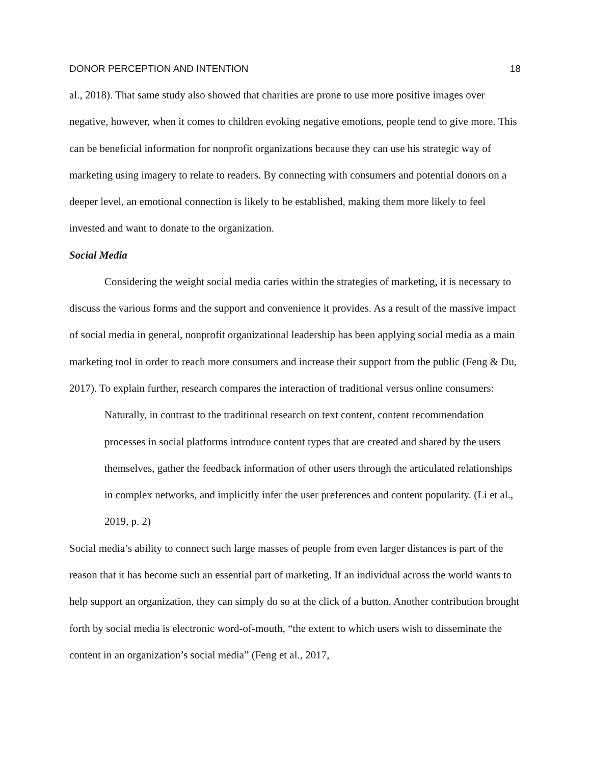DONOR PERCEPTION AND INTENTION 18
al., 2018). That same study also showed that charities are prone to use more positive images over negative, however, when it comes to children evoking negative emotions, people tend to give more. This can be beneficial information for nonprofit organizations because they can use his strategic way of marketing using imagery to relate to readers. By connecting with consumers and potential donors on a deeper level, an emotional connection is likely to be established, making them more likely to feel invested and want to donate to the organization.
Social Media
Considering the weight social media caries within the strategies of marketing, it is necessary to discuss the various forms and the support and convenience it provides. As a result of the massive impact of social media in general, nonprofit organizational leadership has been applying social media as a main marketing tool in order to reach more consumers and increase their support from the public (Feng & Du, 2017). To explain further, research compares the interaction of traditional versus online consumers:
Naturally, in contrast to the traditional research on text content, content recommendation processes in social platforms introduce content types that are created and shared by the users themselves, gather the feedback information of other users through the articulated relationships in complex networks, and implicitly infer the user preferences and content popularity. (Li et al., 2019, p. 2)
Social media’s ability to connect such large masses of people from even larger distances is part of the reason that it has become such an essential part of marketing. If an individual across the world wants to help support an organization, they can simply do so at the click of a button. Another contribution brought forth by social media is electronic word-of-mouth, “the extent to which users wish to disseminate the content in an organization’s social media” (Feng et al., 2017,